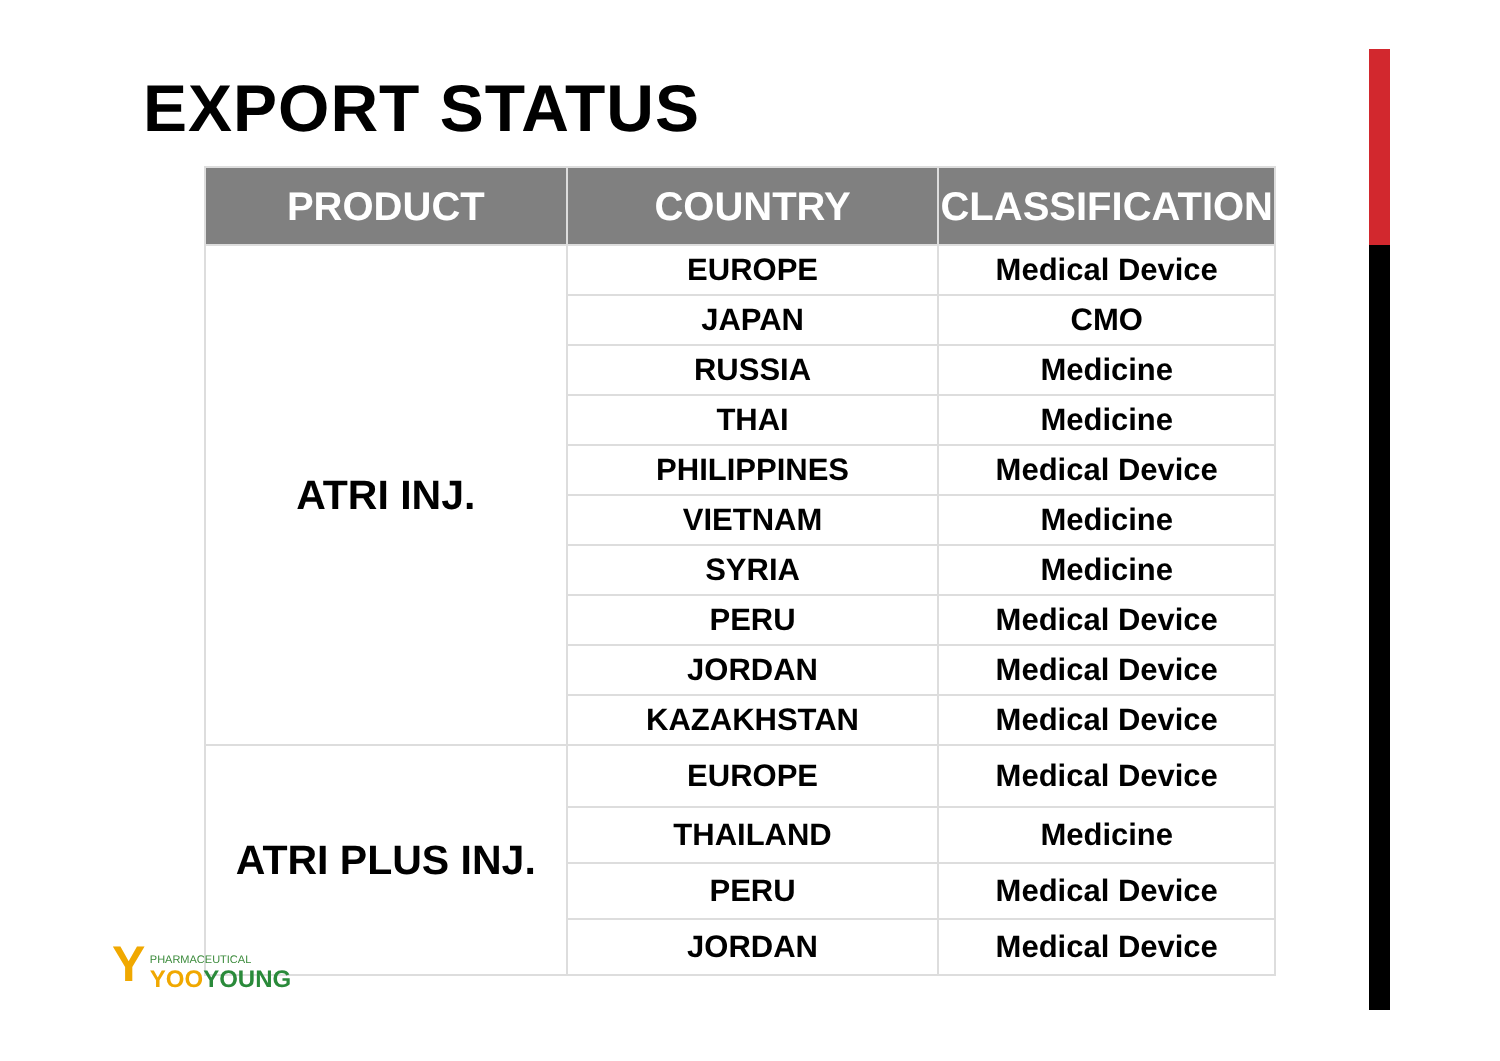EXPORT STATUS
| PRODUCT | COUNTRY | CLASSIFICATION |
| --- | --- | --- |
| ATRI INJ. | EUROPE | Medical Device |
| | JAPAN | CMO |
| | RUSSIA | Medicine |
| | THAI | Medicine |
| | PHILIPPINES | Medical Device |
| | VIETNAM | Medicine |
| | SYRIA | Medicine |
| | PERU | Medical Device |
| | JORDAN | Medical Device |
| | KAZAKHSTAN | Medical Device |
| ATRI PLUS INJ. | EUROPE | Medical Device |
| | THAILAND | Medicine |
| | PERU | Medical Device |
| | JORDAN | Medical Device |
Y
PHARMACEUTICAL
YOOYOUNG